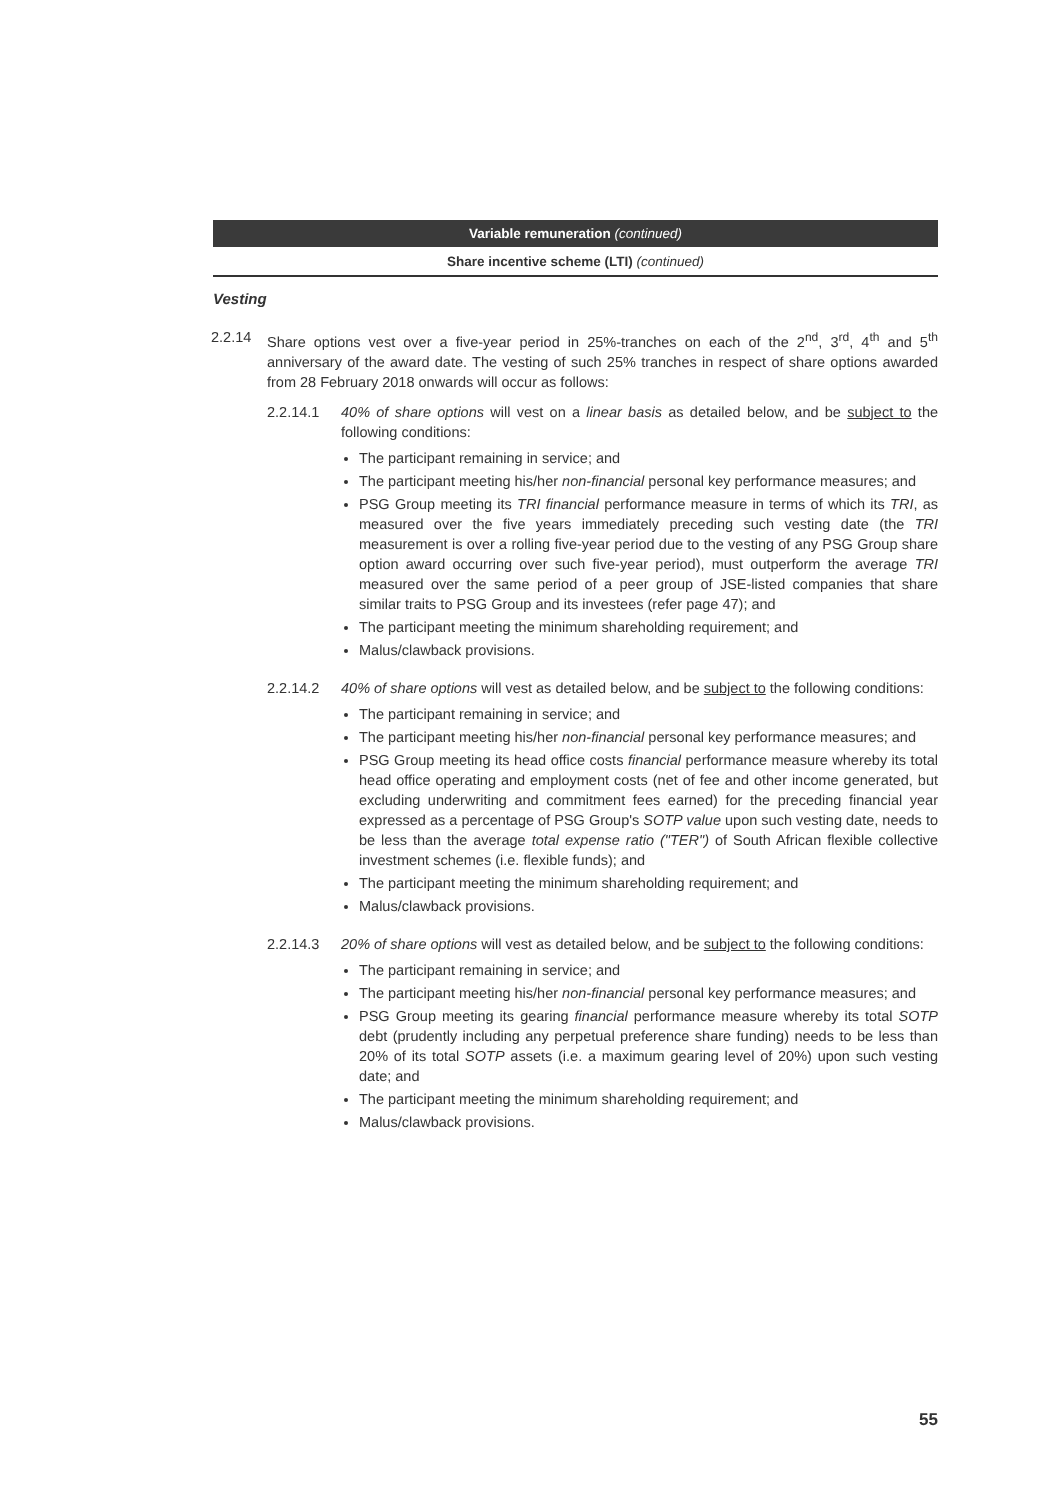Variable remuneration (continued)
Share incentive scheme (LTI) (continued)
Vesting
2.2.14 Share options vest over a five-year period in 25%-tranches on each of the 2<sup>nd</sup>, 3<sup>rd</sup>, 4<sup>th</sup> and 5<sup>th</sup> anniversary of the award date. The vesting of such 25% tranches in respect of share options awarded from 28 February 2018 onwards will occur as follows:
2.2.14.1 40% of share options will vest on a linear basis as detailed below, and be subject to the following conditions:
The participant remaining in service; and
The participant meeting his/her non-financial personal key performance measures; and
PSG Group meeting its TRI financial performance measure in terms of which its TRI, as measured over the five years immediately preceding such vesting date (the TRI measurement is over a rolling five-year period due to the vesting of any PSG Group share option award occurring over such five-year period), must outperform the average TRI measured over the same period of a peer group of JSE-listed companies that share similar traits to PSG Group and its investees (refer page 47); and
The participant meeting the minimum shareholding requirement; and
Malus/clawback provisions.
2.2.14.2 40% of share options will vest as detailed below, and be subject to the following conditions:
The participant remaining in service; and
The participant meeting his/her non-financial personal key performance measures; and
PSG Group meeting its head office costs financial performance measure whereby its total head office operating and employment costs (net of fee and other income generated, but excluding underwriting and commitment fees earned) for the preceding financial year expressed as a percentage of PSG Group's SOTP value upon such vesting date, needs to be less than the average total expense ratio ("TER") of South African flexible collective investment schemes (i.e. flexible funds); and
The participant meeting the minimum shareholding requirement; and
Malus/clawback provisions.
2.2.14.3 20% of share options will vest as detailed below, and be subject to the following conditions:
The participant remaining in service; and
The participant meeting his/her non-financial personal key performance measures; and
PSG Group meeting its gearing financial performance measure whereby its total SOTP debt (prudently including any perpetual preference share funding) needs to be less than 20% of its total SOTP assets (i.e. a maximum gearing level of 20%) upon such vesting date; and
The participant meeting the minimum shareholding requirement; and
Malus/clawback provisions.
55